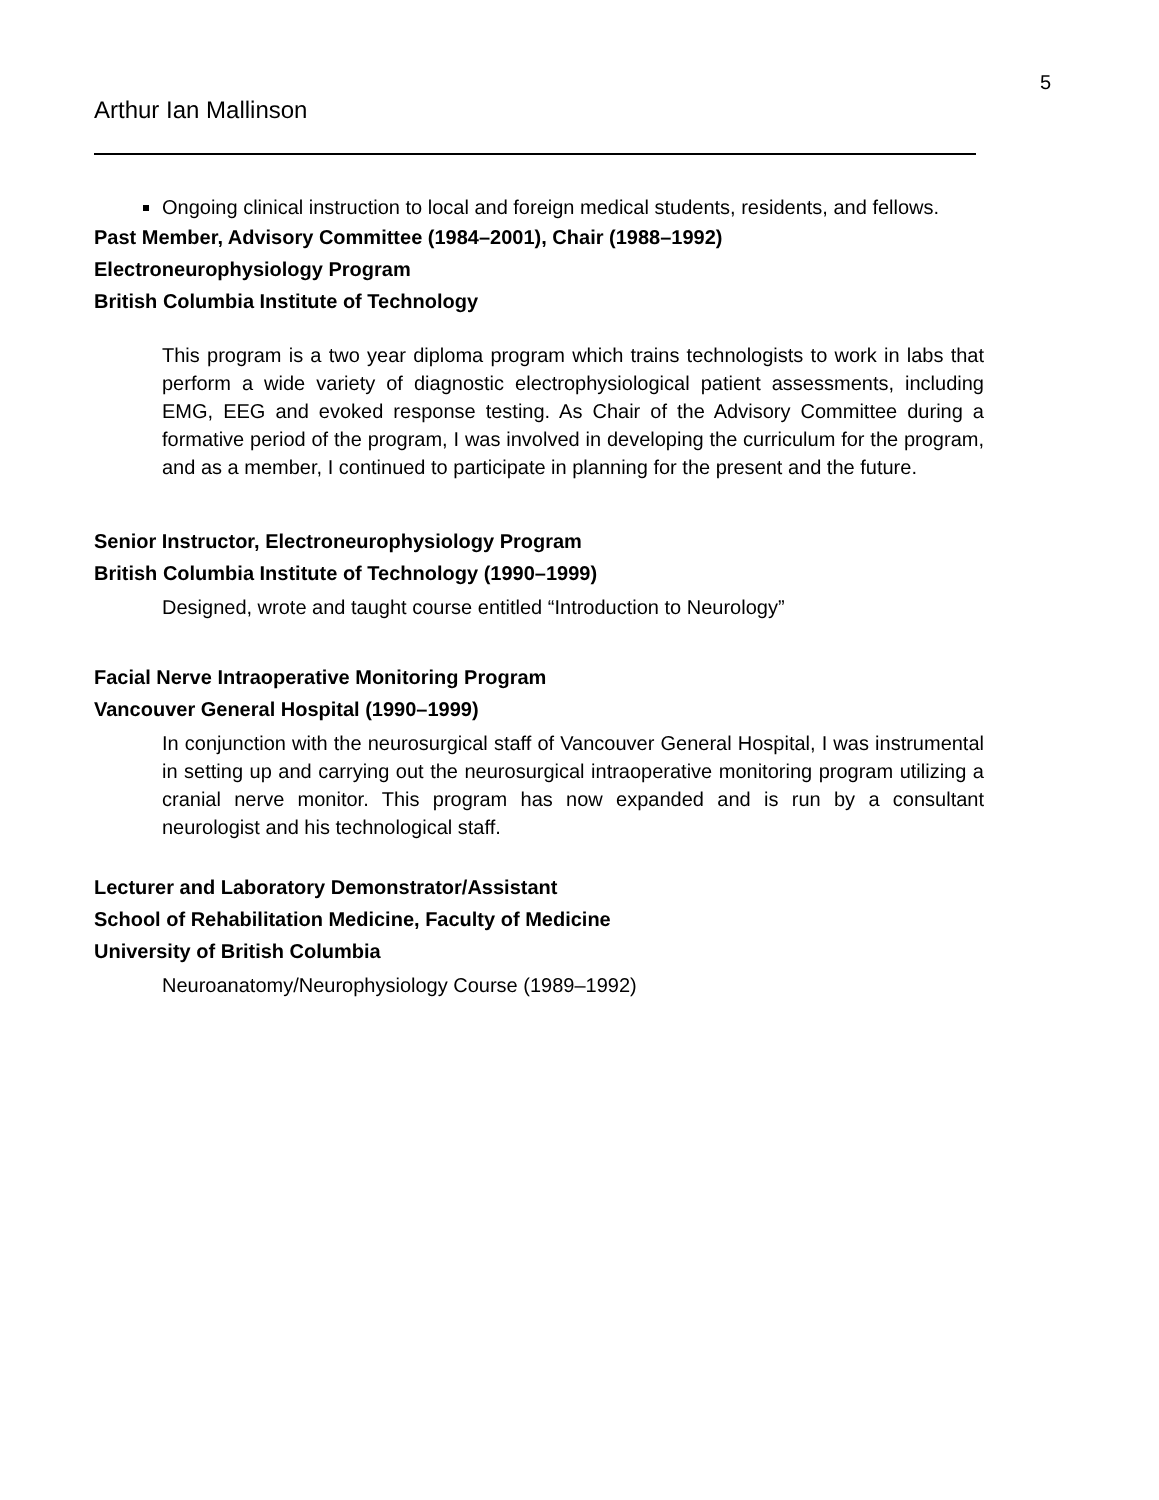5
Arthur Ian Mallinson
Ongoing clinical instruction to local and foreign medical students, residents, and fellows.
Past Member, Advisory Committee (1984–2001), Chair (1988–1992)
Electroneurophysiology Program
British Columbia Institute of Technology
This program is a two year diploma program which trains technologists to work in labs that perform a wide variety of diagnostic electrophysiological patient assessments, including EMG, EEG and evoked response testing. As Chair of the Advisory Committee during a formative period of the program, I was involved in developing the curriculum for the program, and as a member, I continued to participate in planning for the present and the future.
Senior Instructor, Electroneurophysiology Program
British Columbia Institute of Technology (1990–1999)
Designed, wrote and taught course entitled “Introduction to Neurology”
Facial Nerve Intraoperative Monitoring Program
Vancouver General Hospital (1990–1999)
In conjunction with the neurosurgical staff of Vancouver General Hospital, I was instrumental in setting up and carrying out the neurosurgical intraoperative monitoring program utilizing a cranial nerve monitor. This program has now expanded and is run by a consultant neurologist and his technological staff.
Lecturer and Laboratory Demonstrator/Assistant
School of Rehabilitation Medicine, Faculty of Medicine
University of British Columbia
Neuroanatomy/Neurophysiology Course (1989–1992)